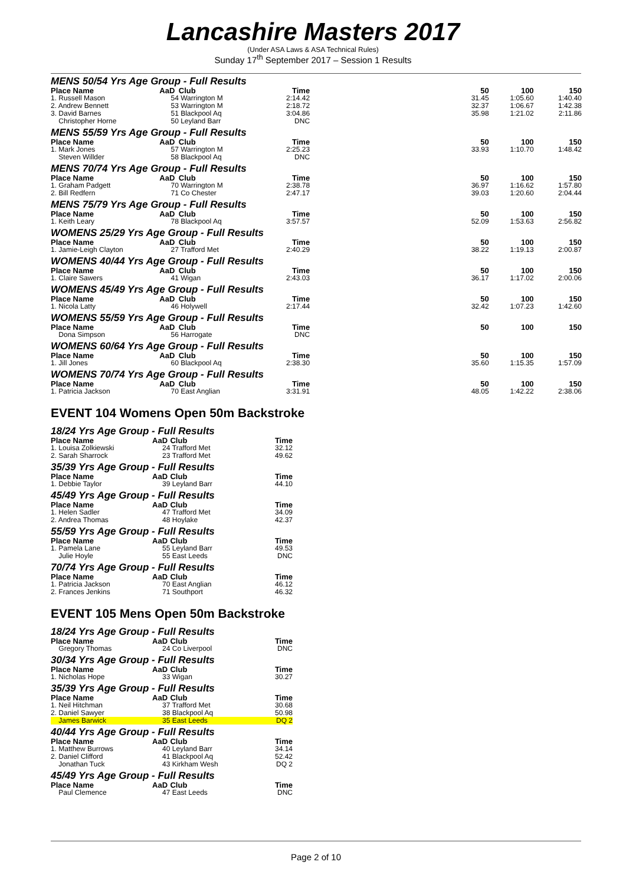Lancashire Masters 2017
(Under ASA Laws & ASA Technical Rules)
Sunday 17<sup>th</sup> September 2017 – Session 1 Results
| MENS 50/54 Yrs Age Group - Full Results | | | | | | |
| Place Name | AaD | Club | Time | 50 | 100 | 150 |
| 1. Russell Mason | 54 | Warrington M | 2:14.42 | 31.45 | 1:05.60 | 1:40.40 |
| 2. Andrew Bennett | 53 | Warrington M | 2:18.72 | 32.37 | 1:06.67 | 1:42.38 |
| 3. David Barnes | 51 | Blackpool Aq | 3:04.86 | 35.98 | 1:21.02 | 2:11.86 |
| Christopher Horne | 50 | Leyland Barr | DNC | | | |
| MENS 55/59 Yrs Age Group - Full Results | | | | | | |
| Place Name | AaD | Club | Time | 50 | 100 | 150 |
| 1. Mark Jones | 57 | Warrington M | 2:25.23 | 33.93 | 1:10.70 | 1:48.42 |
| Steven Willder | 58 | Blackpool Aq | DNC | | | |
| MENS 70/74 Yrs Age Group - Full Results | | | | | | |
| Place Name | AaD | Club | Time | 50 | 100 | 150 |
| 1. Graham Padgett | 70 | Warrington M | 2:38.78 | 36.97 | 1:16.62 | 1:57.80 |
| 2. Bill Redfern | 71 | Co Chester | 2:47.17 | 39.03 | 1:20.60 | 2:04.44 |
| MENS 75/79 Yrs Age Group - Full Results | | | | | | |
| Place Name | AaD | Club | Time | 50 | 100 | 150 |
| 1. Keith Leary | 78 | Blackpool Aq | 3:57.57 | 52.09 | 1:53.63 | 2:56.82 |
| WOMENS 25/29 Yrs Age Group - Full Results | | | | | | |
| Place Name | AaD | Club | Time | 50 | 100 | 150 |
| 1. Jamie-Leigh Clayton | 27 | Trafford Met | 2:40.29 | 38.22 | 1:19.13 | 2:00.87 |
| WOMENS 40/44 Yrs Age Group - Full Results | | | | | | |
| Place Name | AaD | Club | Time | 50 | 100 | 150 |
| 1. Claire Sawers | 41 | Wigan | 2:43.03 | 36.17 | 1:17.02 | 2:00.06 |
| WOMENS 45/49 Yrs Age Group - Full Results | | | | | | |
| Place Name | AaD | Club | Time | 50 | 100 | 150 |
| 1. Nicola Latty | 46 | Holywell | 2:17.44 | 32.42 | 1:07.23 | 1:42.60 |
| WOMENS 55/59 Yrs Age Group - Full Results | | | | | | |
| Place Name | AaD | Club | Time | 50 | 100 | 150 |
| Dona Simpson | 56 | Harrogate | DNC | | | |
| WOMENS 60/64 Yrs Age Group - Full Results | | | | | | |
| Place Name | AaD | Club | Time | 50 | 100 | 150 |
| 1. Jill Jones | 60 | Blackpool Aq | 2:38.30 | 35.60 | 1:15.35 | 1:57.09 |
| WOMENS 70/74 Yrs Age Group - Full Results | | | | | | |
| Place Name | AaD | Club | Time | 50 | 100 | 150 |
| 1. Patricia Jackson | 70 | East Anglian | 3:31.91 | 48.05 | 1:42.22 | 2:38.06 |
EVENT 104 Womens Open 50m Backstroke
| 18/24 Yrs Age Group - Full Results | | | |
| Place Name | AaD | Club | Time |
| 1. Louisa Zolkiewski | 24 | Trafford Met | 32.12 |
| 2. Sarah Sharrock | 23 | Trafford Met | 49.62 |
| 35/39 Yrs Age Group - Full Results | | | |
| Place Name | AaD | Club | Time |
| 1. Debbie Taylor | 39 | Leyland Barr | 44.10 |
| 45/49 Yrs Age Group - Full Results | | | |
| Place Name | AaD | Club | Time |
| 1. Helen Sadler | 47 | Trafford Met | 34.09 |
| 2. Andrea Thomas | 48 | Hoylake | 42.37 |
| 55/59 Yrs Age Group - Full Results | | | |
| Place Name | AaD | Club | Time |
| 1. Pamela Lane | 55 | Leyland Barr | 49.53 |
| Julie Hoyle | 55 | East Leeds | DNC |
| 70/74 Yrs Age Group - Full Results | | | |
| Place Name | AaD | Club | Time |
| 1. Patricia Jackson | 70 | East Anglian | 46.12 |
| 2. Frances Jenkins | 71 | Southport | 46.32 |
EVENT 105 Mens Open 50m Backstroke
| 18/24 Yrs Age Group - Full Results | | | |
| Place Name | AaD | Club | Time |
| Gregory Thomas | 24 | Co Liverpool | DNC |
| 30/34 Yrs Age Group - Full Results | | | |
| Place Name | AaD | Club | Time |
| 1. Nicholas Hope | 33 | Wigan | 30.27 |
| 35/39 Yrs Age Group - Full Results | | | |
| Place Name | AaD | Club | Time |
| 1. Neil Hitchman | 37 | Trafford Met | 30.68 |
| 2. Daniel Sawyer | 38 | Blackpool Aq | 50.98 |
| James Barwick | 35 | East Leeds | DQ 2 |
| 40/44 Yrs Age Group - Full Results | | | |
| Place Name | AaD | Club | Time |
| 1. Matthew Burrows | 40 | Leyland Barr | 34.14 |
| 2. Daniel Clifford | 41 | Blackpool Aq | 52.42 |
| Jonathan Tuck | 43 | Kirkham Wesh | DQ 2 |
| 45/49 Yrs Age Group - Full Results | | | |
| Place Name | AaD | Club | Time |
| Paul Clemence | 47 | East Leeds | DNC |
Page 2 of 10